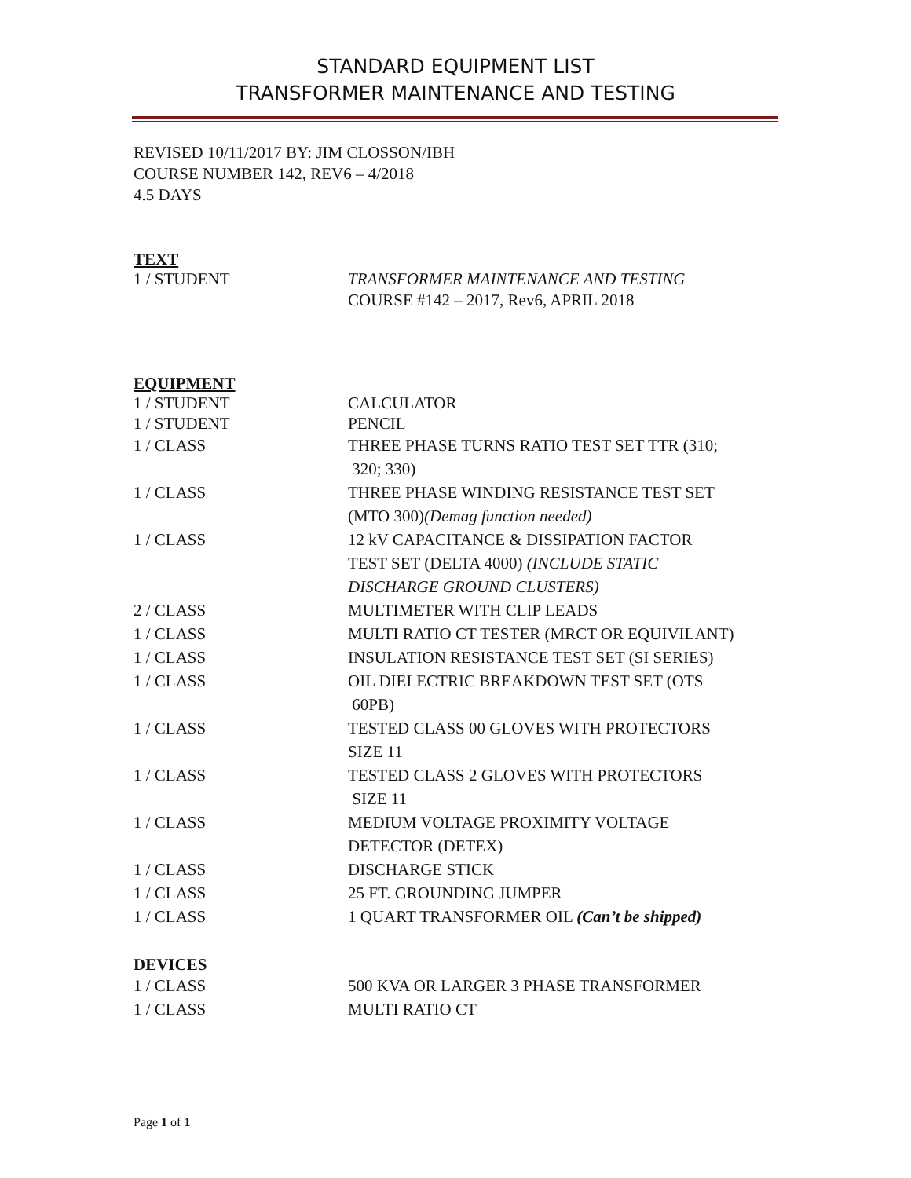STANDARD EQUIPMENT LIST
TRANSFORMER MAINTENANCE AND TESTING
REVISED 10/11/2017 BY: JIM CLOSSON/IBH
COURSE NUMBER 142, REV6 – 4/2018
4.5 DAYS
TEXT
| 1 / STUDENT | TRANSFORMER MAINTENANCE AND TESTING COURSE #142 – 2017, Rev6, APRIL 2018 |
EQUIPMENT
| 1 / STUDENT | CALCULATOR |
| 1 / STUDENT | PENCIL |
| 1 / CLASS | THREE PHASE TURNS RATIO TEST SET TTR (310; 320; 330) |
| 1 / CLASS | THREE PHASE WINDING RESISTANCE TEST SET (MTO 300) (Demag function needed) |
| 1 / CLASS | 12 kV CAPACITANCE & DISSIPATION FACTOR TEST SET (DELTA 4000) (INCLUDE STATIC DISCHARGE GROUND CLUSTERS) |
| 2 / CLASS | MULTIMETER WITH CLIP LEADS |
| 1 / CLASS | MULTI RATIO CT TESTER (MRCT OR EQUIVILANT) |
| 1 / CLASS | INSULATION RESISTANCE TEST SET (SI SERIES) |
| 1 / CLASS | OIL DIELECTRIC BREAKDOWN TEST SET (OTS 60PB) |
| 1 / CLASS | TESTED CLASS 00 GLOVES WITH PROTECTORS SIZE 11 |
| 1 / CLASS | TESTED CLASS 2 GLOVES WITH PROTECTORS SIZE 11 |
| 1 / CLASS | MEDIUM VOLTAGE PROXIMITY VOLTAGE DETECTOR (DETEX) |
| 1 / CLASS | DISCHARGE STICK |
| 1 / CLASS | 25 FT. GROUNDING JUMPER |
| 1 / CLASS | 1 QUART TRANSFORMER OIL (Can’t be shipped) |
DEVICES
| 1 / CLASS | 500 KVA OR LARGER 3 PHASE TRANSFORMER |
| 1 / CLASS | MULTI RATIO CT |
Page 1 of 1